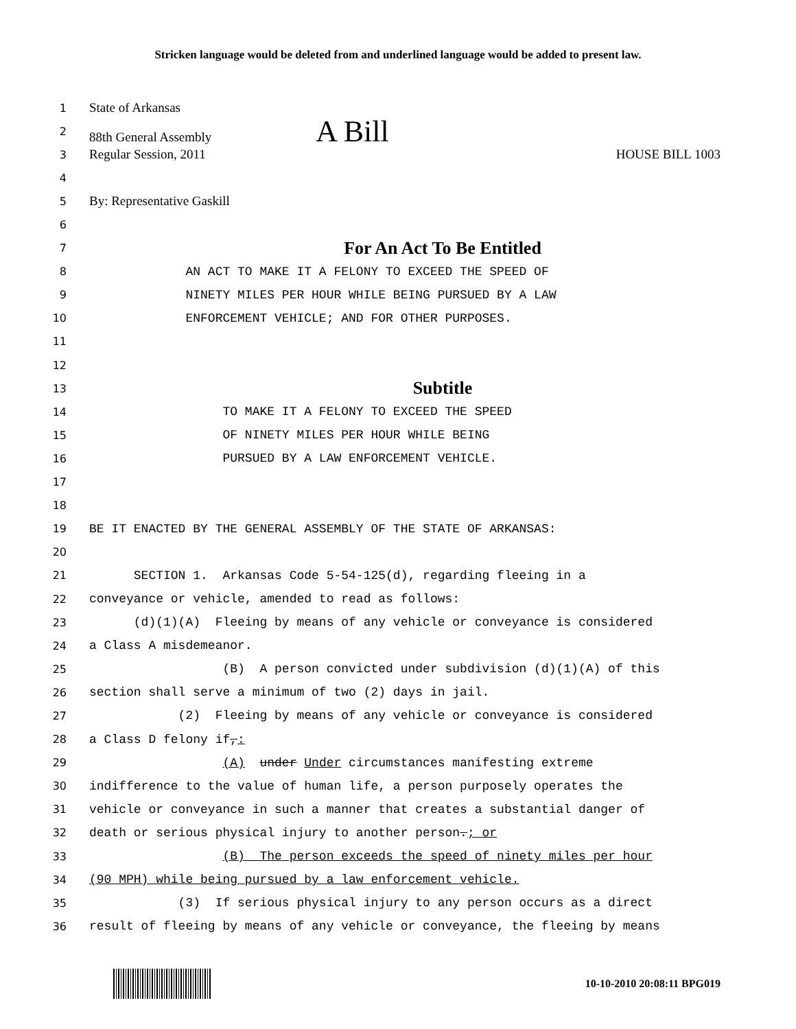Stricken language would be deleted from and underlined language would be added to present law.
1 State of Arkansas
2 88th General Assembly A Bill
3 Regular Session, 2011 HOUSE BILL 1003
4
5 By: Representative Gaskill
6
7 For An Act To Be Entitled
8 AN ACT TO MAKE IT A FELONY TO EXCEED THE SPEED OF
9 NINETY MILES PER HOUR WHILE BEING PURSUED BY A LAW
10 ENFORCEMENT VEHICLE; AND FOR OTHER PURPOSES.
11
12
13 Subtitle
14 TO MAKE IT A FELONY TO EXCEED THE SPEED
15 OF NINETY MILES PER HOUR WHILE BEING
16 PURSUED BY A LAW ENFORCEMENT VEHICLE.
17
18
19 BE IT ENACTED BY THE GENERAL ASSEMBLY OF THE STATE OF ARKANSAS:
20
21 SECTION 1. Arkansas Code 5-54-125(d), regarding fleeing in a
22 conveyance or vehicle, amended to read as follows:
23 (d)(1)(A) Fleeing by means of any vehicle or conveyance is considered
24 a Class A misdemeanor.
25 (B) A person convicted under subdivision (d)(1)(A) of this
26 section shall serve a minimum of two (2) days in jail.
27 (2) Fleeing by means of any vehicle or conveyance is considered
28 a Class D felony if,:
29 (A) under Under circumstances manifesting extreme
30 indifference to the value of human life, a person purposely operates the
31 vehicle or conveyance in such a manner that creates a substantial danger of
32 death or serious physical injury to another person.; or
33 (B) The person exceeds the speed of ninety miles per hour
34 (90 MPH) while being pursued by a law enforcement vehicle.
35 (3) If serious physical injury to any person occurs as a direct
36 result of fleeing by means of any vehicle or conveyance, the fleeing by means
10-10-2010 20:08:11 BPG019